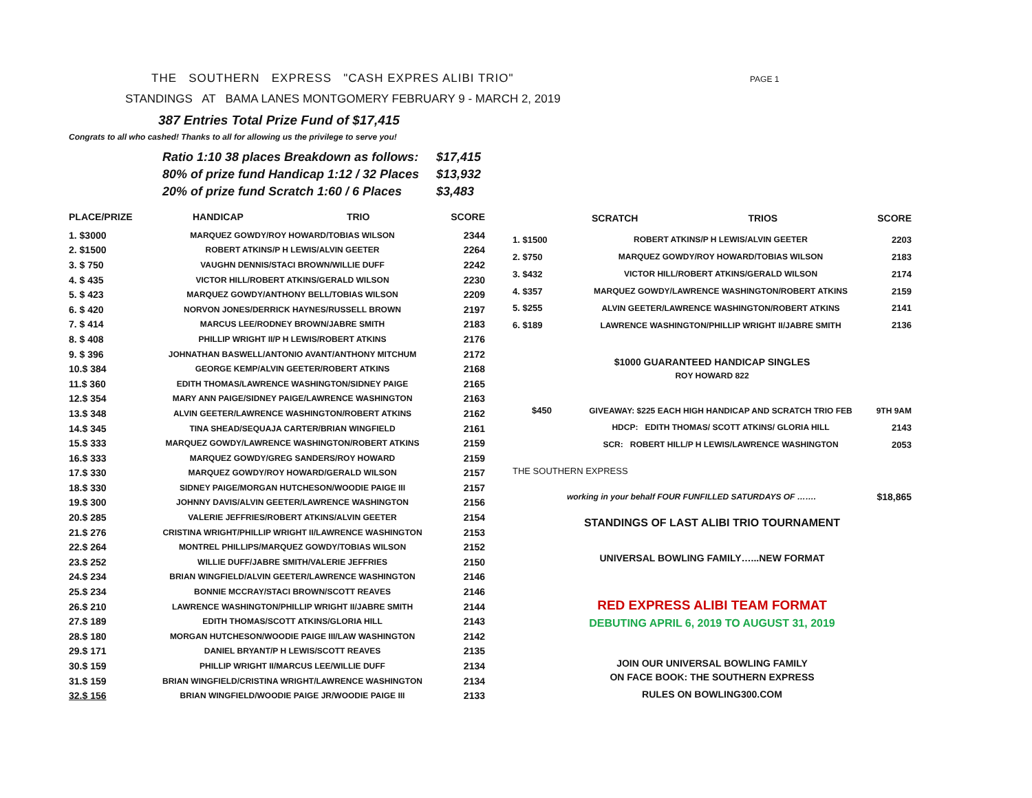PAGE 1
THE SOUTHERN EXPRESS "CASH EXPRES ALIBI TRIO"
STANDINGS AT BAMA LANES MONTGOMERY FEBRUARY 9 - MARCH 2, 2019
387 Entries Total Prize Fund of $17,415
Congrats to all who cashed! Thanks to all for allowing us the privilege to serve you!
| Ratio 1:10 38 places Breakdown as follows: | $17,415 |
| 80% of prize fund Handicap 1:12 / 32 Places | $13,932 |
| 20% of prize fund Scratch 1:60 / 6 Places | $3,483 |
| PLACE/PRIZE | HANDICAP TRIO | SCORE |
| --- | --- | --- |
| 1. $3000 | MARQUEZ GOWDY/ROY HOWARD/TOBIAS WILSON | 2344 |
| 2. $1500 | ROBERT ATKINS/P H LEWIS/ALVIN GEETER | 2264 |
| 3. $ 750 | VAUGHN DENNIS/STACI BROWN/WILLIE DUFF | 2242 |
| 4. $ 435 | VICTOR HILL/ROBERT ATKINS/GERALD WILSON | 2230 |
| 5. $ 423 | MARQUEZ GOWDY/ANTHONY BELL/TOBIAS WILSON | 2209 |
| 6. $ 420 | NORVON JONES/DERRICK HAYNES/RUSSELL BROWN | 2197 |
| 7. $ 414 | MARCUS LEE/RODNEY BROWN/JABRE SMITH | 2183 |
| 8. $ 408 | PHILLIP WRIGHT II/P H LEWIS/ROBERT ATKINS | 2176 |
| 9. $ 396 | JOHNATHAN BASWELL/ANTONIO AVANT/ANTHONY MITCHUM | 2172 |
| 10.$ 384 | GEORGE KEMP/ALVIN GEETER/ROBERT ATKINS | 2168 |
| 11.$ 360 | EDITH THOMAS/LAWRENCE WASHINGTON/SIDNEY PAIGE | 2165 |
| 12.$ 354 | MARY ANN PAIGE/SIDNEY PAIGE/LAWRENCE WASHINGTON | 2163 |
| 13.$ 348 | ALVIN GEETER/LAWRENCE WASHINGTON/ROBERT ATKINS | 2162 |
| 14.$ 345 | TINA SHEAD/SEQUAJA CARTER/BRIAN WINGFIELD | 2161 |
| 15.$ 333 | MARQUEZ GOWDY/LAWRENCE WASHINGTON/ROBERT ATKINS | 2159 |
| 16.$ 333 | MARQUEZ GOWDY/GREG SANDERS/ROY HOWARD | 2159 |
| 17.$ 330 | MARQUEZ GOWDY/ROY HOWARD/GERALD WILSON | 2157 |
| 18.$ 330 | SIDNEY PAIGE/MORGAN HUTCHESON/WOODIE PAIGE III | 2157 |
| 19.$ 300 | JOHNNY DAVIS/ALVIN GEETER/LAWRENCE WASHINGTON | 2156 |
| 20.$ 285 | VALERIE JEFFRIES/ROBERT ATKINS/ALVIN GEETER | 2154 |
| 21.$ 276 | CRISTINA WRIGHT/PHILLIP WRIGHT II/LAWRENCE WASHINGTON | 2153 |
| 22.$ 264 | MONTREL PHILLIPS/MARQUEZ GOWDY/TOBIAS WILSON | 2152 |
| 23.$ 252 | WILLIE DUFF/JABRE SMITH/VALERIE JEFFRIES | 2150 |
| 24.$ 234 | BRIAN WINGFIELD/ALVIN GEETER/LAWRENCE WASHINGTON | 2146 |
| 25.$ 234 | BONNIE MCCRAY/STACI BROWN/SCOTT REAVES | 2146 |
| 26.$ 210 | LAWRENCE WASHINGTON/PHILLIP WRIGHT II/JABRE SMITH | 2144 |
| 27.$ 189 | EDITH THOMAS/SCOTT ATKINS/GLORIA HILL | 2143 |
| 28.$ 180 | MORGAN HUTCHESON/WOODIE PAIGE III/LAW WASHINGTON | 2142 |
| 29.$ 171 | DANIEL BRYANT/P H LEWIS/SCOTT REAVES | 2135 |
| 30.$ 159 | PHILLIP WRIGHT II/MARCUS LEE/WILLIE DUFF | 2134 |
| 31.$ 159 | BRIAN WINGFIELD/CRISTINA WRIGHT/LAWRENCE WASHINGTON | 2134 |
| 32.$ 156 | BRIAN WINGFIELD/WOODIE PAIGE JR/WOODIE PAIGE III | 2133 |
| | SCRATCH TRIOS | SCORE |
| --- | --- | --- |
| 1. $1500 | ROBERT ATKINS/P H LEWIS/ALVIN GEETER | 2203 |
| 2. $750 | MARQUEZ GOWDY/ROY HOWARD/TOBIAS WILSON | 2183 |
| 3. $432 | VICTOR HILL/ROBERT ATKINS/GERALD WILSON | 2174 |
| 4. $357 | MARQUEZ GOWDY/LAWRENCE WASHINGTON/ROBERT ATKINS | 2159 |
| 5. $255 | ALVIN GEETER/LAWRENCE WASHINGTON/ROBERT ATKINS | 2141 |
| 6. $189 | LAWRENCE WASHINGTON/PHILLIP WRIGHT II/JABRE SMITH | 2136 |
| $1000 GUARANTEED HANDICAP SINGLES | | |
| ROY HOWARD 822 | | |
| $450 | GIVEAWAY: $225 EACH HIGH HANDICAP AND SCRATCH TRIO FEB | 9TH 9AM |
| | HDCP: EDITH THOMAS/ SCOTT ATKINS/ GLORIA HILL | 2143 |
| | SCR: ROBERT HILL/P H LEWIS/LAWRENCE WASHINGTON | 2053 |
| THE SOUTHERN EXPRESS | | |
| working in your behalf FOUR FUNFILLED SATURDAYS OF ……. | | $18,865 |
| STANDINGS OF LAST ALIBI TRIO TOURNAMENT | | |
| UNIVERSAL BOWLING FAMILY…...NEW FORMAT | | |
| RED EXPRESS ALIBI TEAM FORMAT | | |
| DEBUTING APRIL 6, 2019 TO AUGUST 31, 2019 | | |
| JOIN OUR UNIVERSAL BOWLING FAMILY | | |
| ON FACE BOOK: THE SOUTHERN EXPRESS | | |
| RULES ON BOWLING300.COM | | |